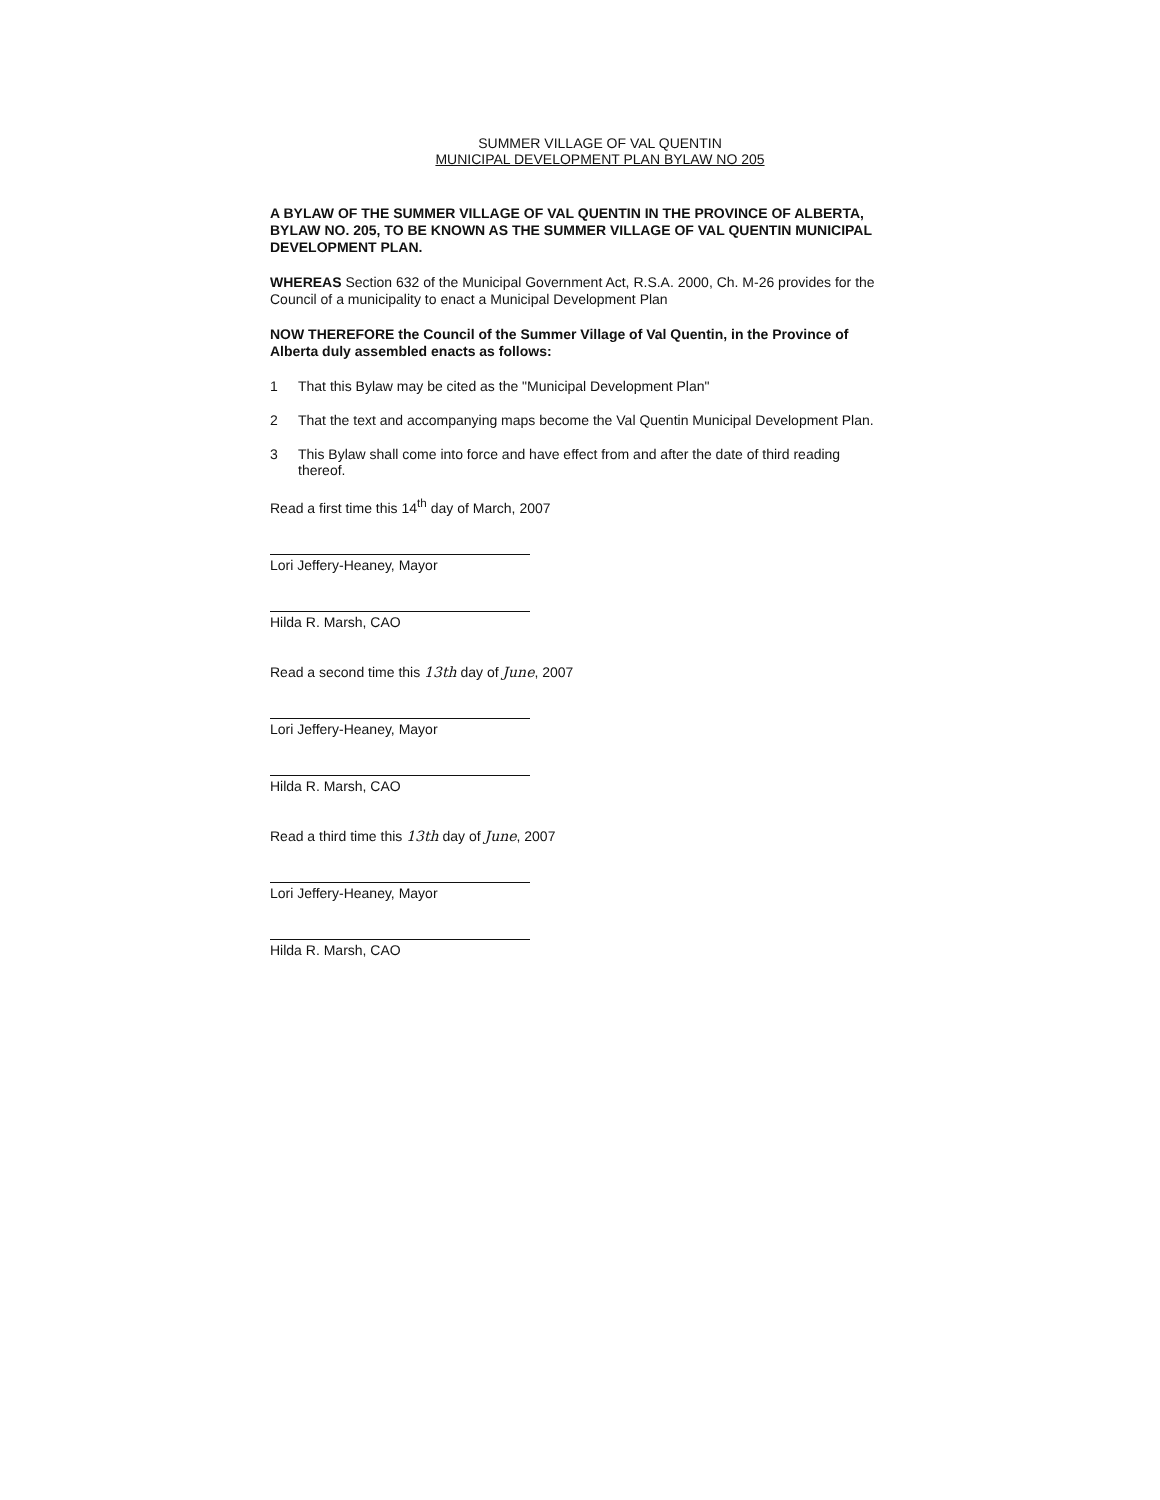SUMMER VILLAGE OF VAL QUENTIN
MUNICIPAL DEVELOPMENT PLAN BYLAW NO 205
A BYLAW OF THE SUMMER VILLAGE OF VAL QUENTIN IN THE PROVINCE OF ALBERTA, BYLAW NO. 205, TO BE KNOWN AS THE SUMMER VILLAGE OF VAL QUENTIN MUNICIPAL DEVELOPMENT PLAN.
WHEREAS Section 632 of the Municipal Government Act, R.S.A. 2000, Ch. M-26 provides for the Council of a municipality to enact a Municipal Development Plan
NOW THEREFORE the Council of the Summer Village of Val Quentin, in the Province of Alberta duly assembled enacts as follows:
1 That this Bylaw may be cited as the "Municipal Development Plan"
2 That the text and accompanying maps become the Val Quentin Municipal Development Plan.
3 This Bylaw shall come into force and have effect from and after the date of third reading thereof.
Read a first time this 14<sup>th</sup> day of March, 2007
Lori Jeffery-Heaney, Mayor
Hilda R. Marsh, CAO
Read a second time this 13th day of June, 2007
Lori Jeffery-Heaney, Mayor
Hilda R. Marsh, CAO
Read a third time this 13th day of June, 2007
Lori Jeffery-Heaney, Mayor
Hilda R. Marsh, CAO